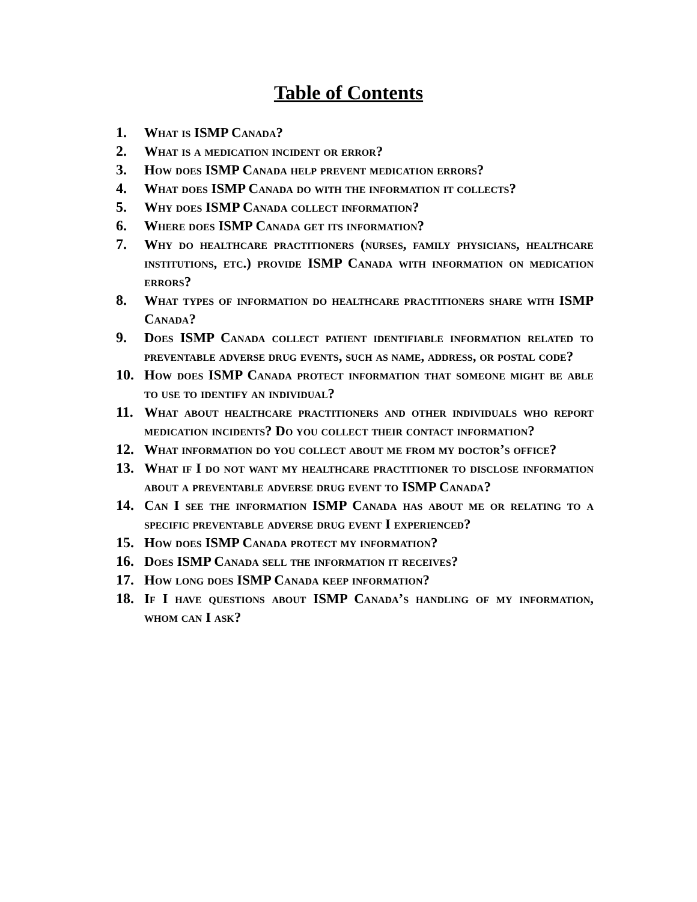Table of Contents
1. What is ISMP Canada?
2. What is a medication incident or error?
3. How does ISMP Canada help prevent medication errors?
4. What does ISMP Canada do with the information it collects?
5. Why does ISMP Canada collect information?
6. Where does ISMP Canada get its information?
7. Why do healthcare practitioners (nurses, family physicians, healthcare institutions, etc.) provide ISMP Canada with information on medication errors?
8. What types of information do healthcare practitioners share with ISMP Canada?
9. Does ISMP Canada collect patient identifiable information related to preventable adverse drug events, such as name, address, or postal code?
10. How does ISMP Canada protect information that someone might be able to use to identify an individual?
11. What about healthcare practitioners and other individuals who report medication incidents? Do you collect their contact information?
12. What information do you collect about me from my doctor’s office?
13. What if I do not want my healthcare practitioner to disclose information about a preventable adverse drug event to ISMP Canada?
14. Can I see the information ISMP Canada has about me or relating to a specific preventable adverse drug event I experienced?
15. How does ISMP Canada protect my information?
16. Does ISMP Canada sell the information it receives?
17. How long does ISMP Canada keep information?
18. If I have questions about ISMP Canada’s handling of my information, whom can I ask?